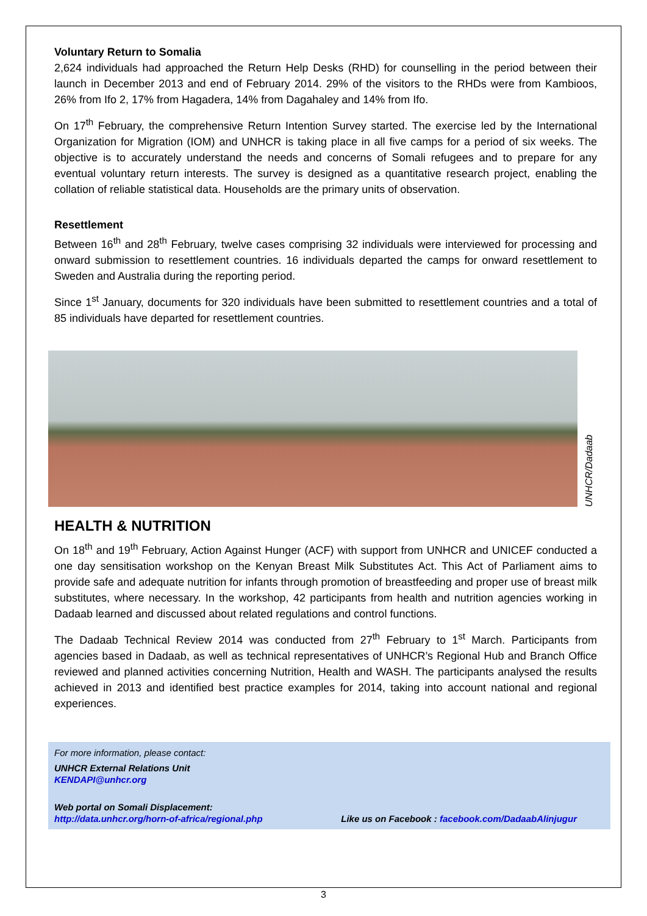Voluntary Return to Somalia
2,624 individuals had approached the Return Help Desks (RHD) for counselling in the period between their launch in December 2013 and end of February 2014. 29% of the visitors to the RHDs were from Kambioos, 26% from Ifo 2, 17% from Hagadera, 14% from Dagahaley and 14% from Ifo.
On 17<sup>th</sup> February, the comprehensive Return Intention Survey started. The exercise led by the International Organization for Migration (IOM) and UNHCR is taking place in all five camps for a period of six weeks. The objective is to accurately understand the needs and concerns of Somali refugees and to prepare for any eventual voluntary return interests. The survey is designed as a quantitative research project, enabling the collation of reliable statistical data. Households are the primary units of observation.
Resettlement
Between 16<sup>th</sup> and 28<sup>th</sup> February, twelve cases comprising 32 individuals were interviewed for processing and onward submission to resettlement countries. 16 individuals departed the camps for onward resettlement to Sweden and Australia during the reporting period.
Since 1<sup>st</sup> January, documents for 320 individuals have been submitted to resettlement countries and a total of 85 individuals have departed for resettlement countries.
UNHCR/Dadaab
HEALTH & NUTRITION
On 18<sup>th</sup> and 19<sup>th</sup> February, Action Against Hunger (ACF) with support from UNHCR and UNICEF conducted a one day sensitisation workshop on the Kenyan Breast Milk Substitutes Act. This Act of Parliament aims to provide safe and adequate nutrition for infants through promotion of breastfeeding and proper use of breast milk substitutes, where necessary. In the workshop, 42 participants from health and nutrition agencies working in Dadaab learned and discussed about related regulations and control functions.
The Dadaab Technical Review 2014 was conducted from 27<sup>th</sup> February to 1<sup>st</sup> March. Participants from agencies based in Dadaab, as well as technical representatives of UNHCR’s Regional Hub and Branch Office reviewed and planned activities concerning Nutrition, Health and WASH. The participants analysed the results achieved in 2013 and identified best practice examples for 2014, taking into account national and regional experiences.
For more information, please contact:
UNHCR External Relations Unit
KENDAPI@unhcr.org
Web portal on Somali Displacement:
http://data.unhcr.org/horn-of-africa/regional.php Like us on Facebook : facebook.com/DadaabAlinjugur
3